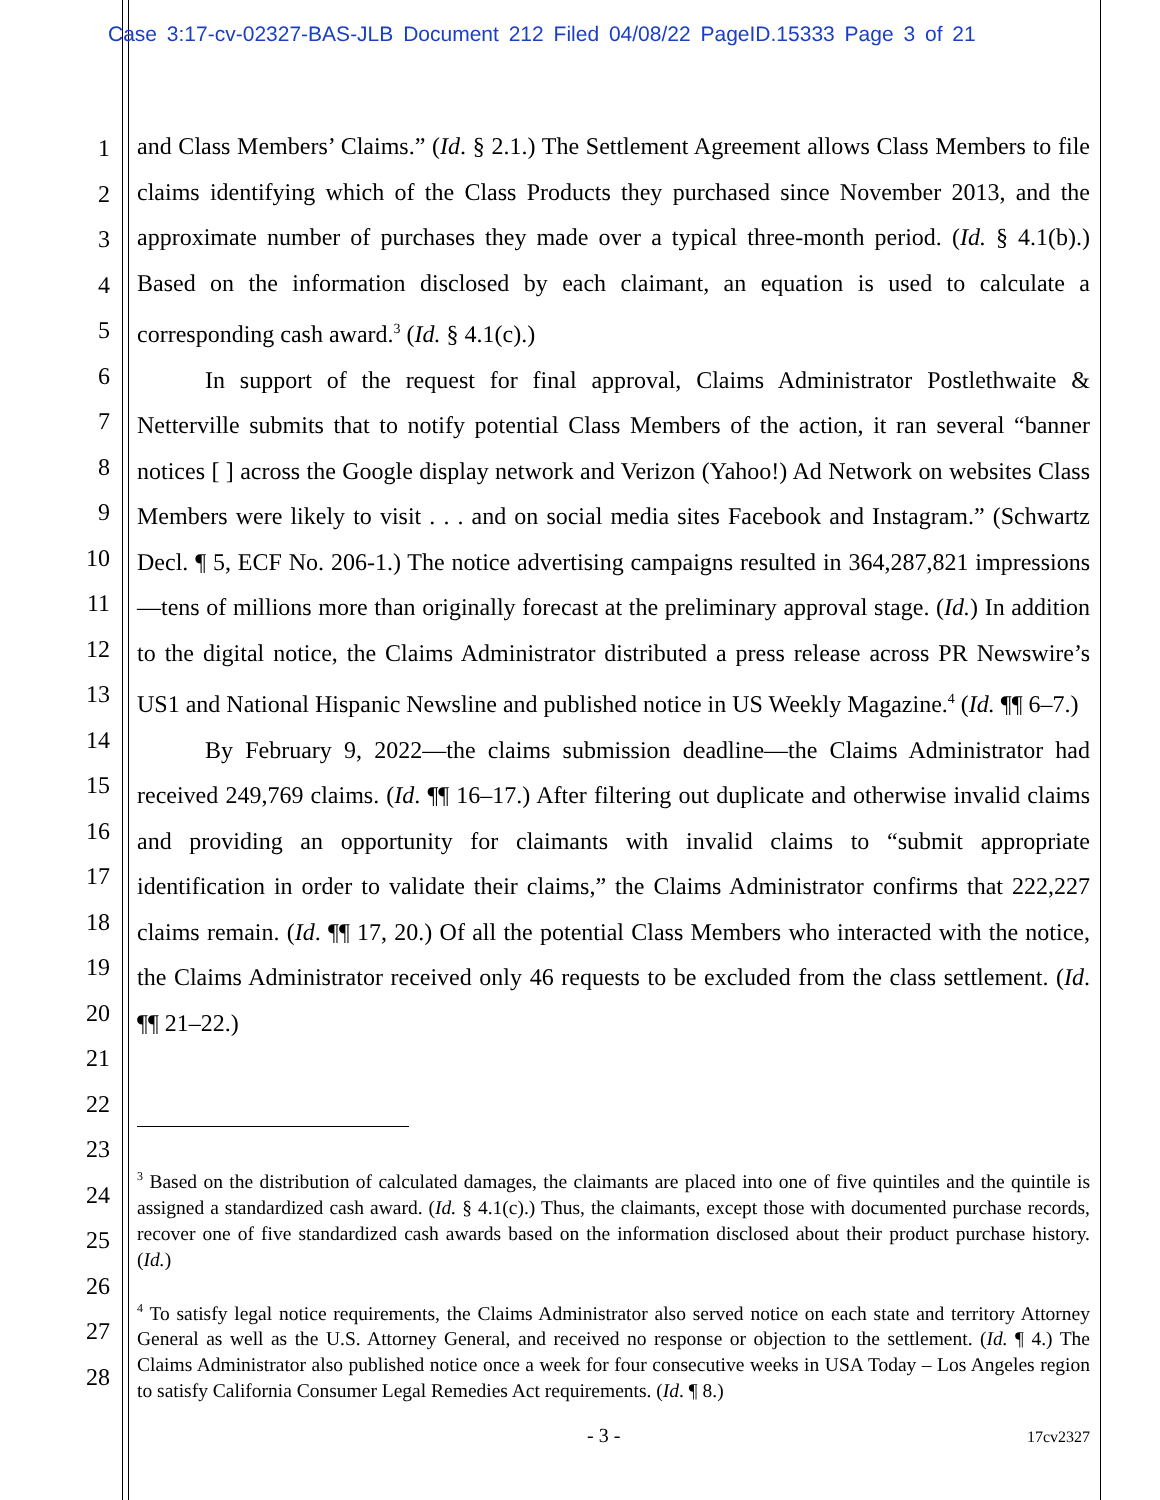Case 3:17-cv-02327-BAS-JLB Document 212 Filed 04/08/22 PageID.15333 Page 3 of 21
1
2
3
4
5
6
7
8
9
10
11
12
13
14
15
16
17
18
19
20
21
22
23
24
25
26
27
28
and Class Members’ Claims.” (Id. § 2.1.) The Settlement Agreement allows Class Members to file claims identifying which of the Class Products they purchased since November 2013, and the approximate number of purchases they made over a typical three-month period. (Id. § 4.1(b).) Based on the information disclosed by each claimant, an equation is used to calculate a corresponding cash award.<sup>3</sup> (Id. § 4.1(c).)
In support of the request for final approval, Claims Administrator Postlethwaite & Netterville submits that to notify potential Class Members of the action, it ran several “banner notices [ ] across the Google display network and Verizon (Yahoo!) Ad Network on websites Class Members were likely to visit . . . and on social media sites Facebook and Instagram.” (Schwartz Decl. ¶ 5, ECF No. 206-1.) The notice advertising campaigns resulted in 364,287,821 impressions—tens of millions more than originally forecast at the preliminary approval stage. (Id.) In addition to the digital notice, the Claims Administrator distributed a press release across PR Newswire’s US1 and National Hispanic Newsline and published notice in US Weekly Magazine.<sup>4</sup> (Id. ¶¶ 6–7.)
By February 9, 2022—the claims submission deadline—the Claims Administrator had received 249,769 claims. (Id. ¶¶ 16–17.) After filtering out duplicate and otherwise invalid claims and providing an opportunity for claimants with invalid claims to “submit appropriate identification in order to validate their claims,” the Claims Administrator confirms that 222,227 claims remain. (Id. ¶¶ 17, 20.) Of all the potential Class Members who interacted with the notice, the Claims Administrator received only 46 requests to be excluded from the class settlement. (Id. ¶¶ 21–22.)
<sup>3</sup> Based on the distribution of calculated damages, the claimants are placed into one of five quintiles and the quintile is assigned a standardized cash award. (Id. § 4.1(c).) Thus, the claimants, except those with documented purchase records, recover one of five standardized cash awards based on the information disclosed about their product purchase history. (Id.)
<sup>4</sup> To satisfy legal notice requirements, the Claims Administrator also served notice on each state and territory Attorney General as well as the U.S. Attorney General, and received no response or objection to the settlement. (Id. ¶ 4.) The Claims Administrator also published notice once a week for four consecutive weeks in USA Today – Los Angeles region to satisfy California Consumer Legal Remedies Act requirements. (Id. ¶ 8.)
- 3 - 17cv2327